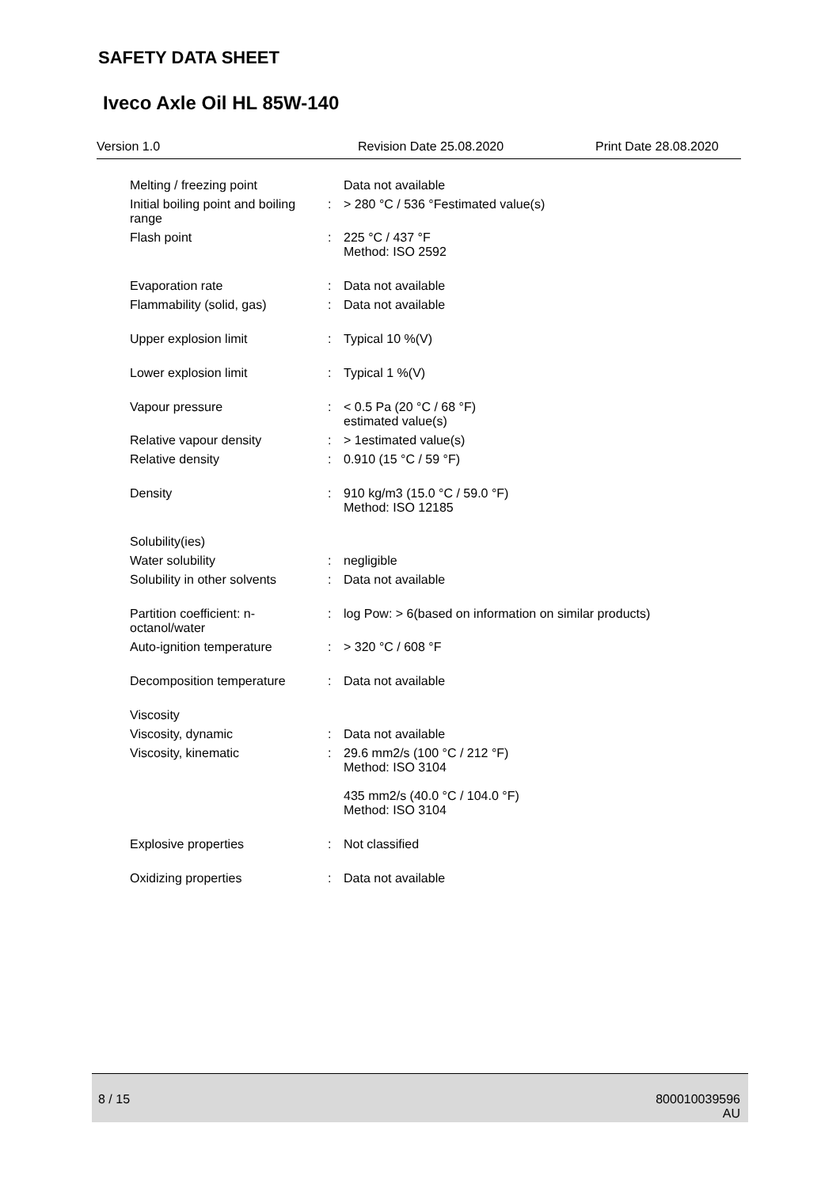SAFETY DATA SHEET
Iveco Axle Oil HL 85W-140
Version 1.0 Revision Date 25.08.2020 Print Date 28.08.2020
| Melting / freezing point | | Data not available |
| Initial boiling point and boiling range | : | > 280 °C / 536 °Festimated value(s) |
| Flash point | : | 225 °C / 437 °F Method: ISO 2592 |
| Evaporation rate | : | Data not available |
| Flammability (solid, gas) | : | Data not available |
| Upper explosion limit | : | Typical 10 %(V) |
| Lower explosion limit | : | Typical 1 %(V) |
| Vapour pressure | : | < 0.5 Pa (20 °C / 68 °F) estimated value(s) |
| Relative vapour density | : | > 1estimated value(s) |
| Relative density | : | 0.910 (15 °C / 59 °F) |
| Density | : | 910 kg/m3 (15.0 °C / 59.0 °F) Method: ISO 12185 |
| Solubility(ies) | | |
| Water solubility | : | negligible |
| Solubility in other solvents | : | Data not available |
| Partition coefficient: n-octanol/water | : | log Pow: > 6(based on information on similar products) |
| Auto-ignition temperature | : | > 320 °C / 608 °F |
| Decomposition temperature | : | Data not available |
| Viscosity | | |
| Viscosity, dynamic | : | Data not available |
| Viscosity, kinematic | : | 29.6 mm2/s (100 °C / 212 °F) Method: ISO 3104 435 mm2/s (40.0 °C / 104.0 °F) Method: ISO 3104 |
| Explosive properties | : | Not classified |
| Oxidizing properties | : | Data not available |
8 / 15 800010039596
AU